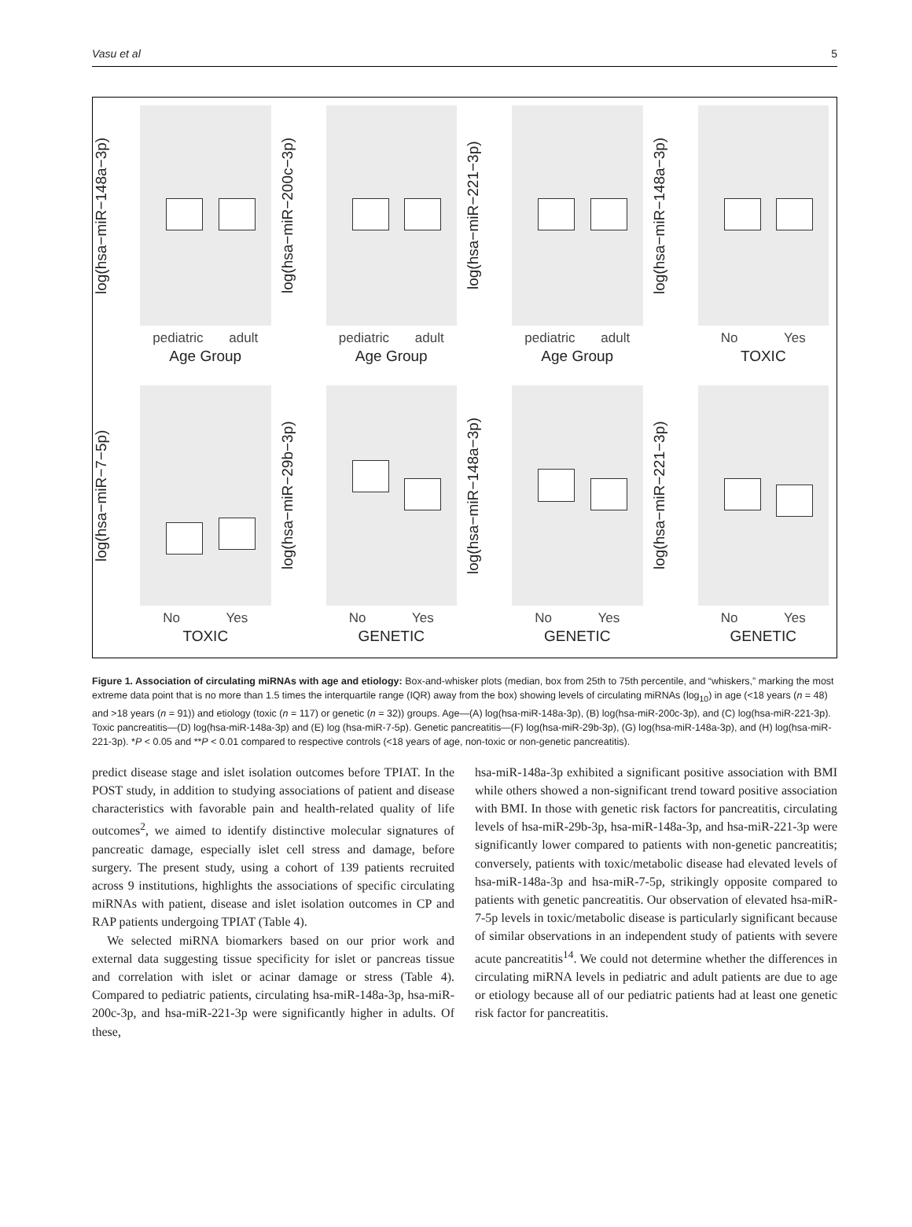Vasu et al 5
log(hsa−miR−148a−3p)
pediatric adult
Age Group
log(hsa−miR−200c−3p)
pediatric adult
Age Group
log(hsa−miR−221−3p)
pediatric adult
Age Group
log(hsa−miR−148a−3p)
No Yes
TOXIC
log(hsa−miR−7−5p)
No Yes
TOXIC
log(hsa−miR−29b−3p)
No Yes
GENETIC
log(hsa−miR−148a−3p)
No Yes
GENETIC
log(hsa−miR−221−3p)
No Yes
GENETIC
Figure 1. Association of circulating miRNAs with age and etiology: Box-and-whisker plots (median, box from 25th to 75th percentile, and “whiskers,” marking the most extreme data point that is no more than 1.5 times the interquartile range (IQR) away from the box) showing levels of circulating miRNAs (log<sub>10</sub>) in age (<18 years (n = 48) and >18 years (n = 91)) and etiology (toxic (n = 117) or genetic (n = 32)) groups. Age—(A) log(hsa-miR-148a-3p), (B) log(hsa-miR-200c-3p), and (C) log(hsa-miR-221-3p). Toxic pancreatitis—(D) log(hsa-miR-148a-3p) and (E) log (hsa-miR-7-5p). Genetic pancreatitis—(F) log(hsa-miR-29b-3p), (G) log(hsa-miR-148a-3p), and (H) log(hsa-miR-221-3p). *P < 0.05 and **P < 0.01 compared to respective controls (<18 years of age, non-toxic or non-genetic pancreatitis).
predict disease stage and islet isolation outcomes before TPIAT. In the POST study, in addition to studying associations of patient and disease characteristics with favorable pain and health-related quality of life outcomes<sup>2</sup>, we aimed to identify distinctive molecular signatures of pancreatic damage, especially islet cell stress and damage, before surgery. The present study, using a cohort of 139 patients recruited across 9 institutions, highlights the associations of specific circulating miRNAs with patient, disease and islet isolation outcomes in CP and RAP patients undergoing TPIAT (Table 4).
We selected miRNA biomarkers based on our prior work and external data suggesting tissue specificity for islet or pancreas tissue and correlation with islet or acinar damage or stress (Table 4). Compared to pediatric patients, circulating hsa-miR-148a-3p, hsa-miR-200c-3p, and hsa-miR-221-3p were significantly higher in adults. Of these,
hsa-miR-148a-3p exhibited a significant positive association with BMI while others showed a non-significant trend toward positive association with BMI. In those with genetic risk factors for pancreatitis, circulating levels of hsa-miR-29b-3p, hsa-miR-148a-3p, and hsa-miR-221-3p were significantly lower compared to patients with non-genetic pancreatitis; conversely, patients with toxic/metabolic disease had elevated levels of hsa-miR-148a-3p and hsa-miR-7-5p, strikingly opposite compared to patients with genetic pancreatitis. Our observation of elevated hsa-miR-7-5p levels in toxic/metabolic disease is particularly significant because of similar observations in an independent study of patients with severe acute pancreatitis<sup>14</sup>. We could not determine whether the differences in circulating miRNA levels in pediatric and adult patients are due to age or etiology because all of our pediatric patients had at least one genetic risk factor for pancreatitis.